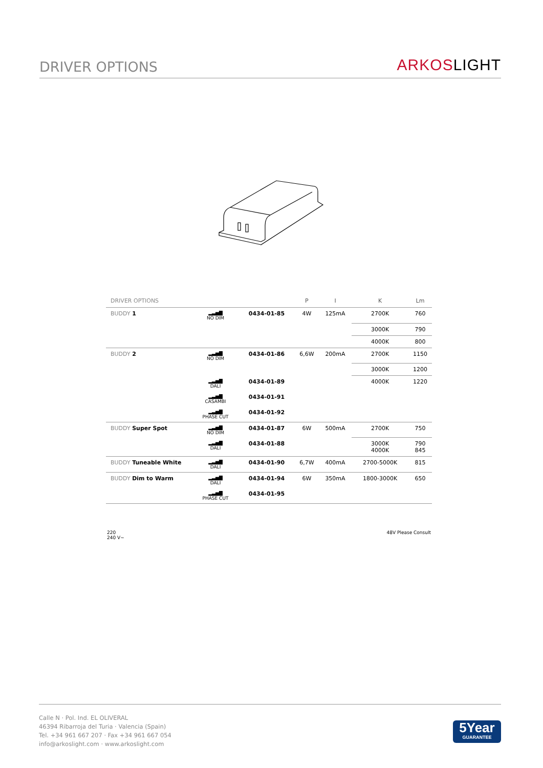DRIVER OPTIONS
ARKOSLIGHT
| DRIVER OPTIONS | | | P | I | K | Lm |
| --- | --- | --- | --- | --- | --- | --- |
| BUDDY 1 | ▂▃▅▇ NO DIM | 0434-01-85 | 4W | 125mA | 2700K | 760 |
| | | | | | 3000K | 790 |
| | | | | | 4000K | 800 |
| BUDDY 2 | ▂▃▅▇ NO DIM | 0434-01-86 | 6,6W | 200mA | 2700K | 1150 |
| | | | | | 3000K | 1200 |
| | ▂▃▅▇ DALI | 0434-01-89 | | | 4000K | 1220 |
| | ▂▃▅▇ CASAMBI | 0434-01-91 | | | | |
| | ▂▃▅▇ PHASE CUT | 0434-01-92 | | | | |
| BUDDY Super Spot | ▂▃▅▇ NO DIM | 0434-01-87 | 6W | 500mA | 2700K | 750 |
| | ▂▃▅▇ DALI | 0434-01-88 | | | 3000K 4000K | 790 845 |
| BUDDY Tuneable White | ▂▃▅▇ DALI | 0434-01-90 | 6,7W | 400mA | 2700-5000K | 815 |
| BUDDY Dim to Warm | ▂▃▅▇ DALI | 0434-01-94 | 6W | 350mA | 1800-3000K | 650 |
| | ▂▃▅▇ PHASE CUT | 0434-01-95 | | | | |
220
240 V~ 48V Please Consult
Calle N · Pol. Ind. EL OLIVERAL
46394 Ribarroja del Turia · Valencia (Spain)
Tel. +34 961 667 207 · Fax +34 961 667 054
info@arkoslight.com · www.arkoslight.com
5Year
GUARANTEE